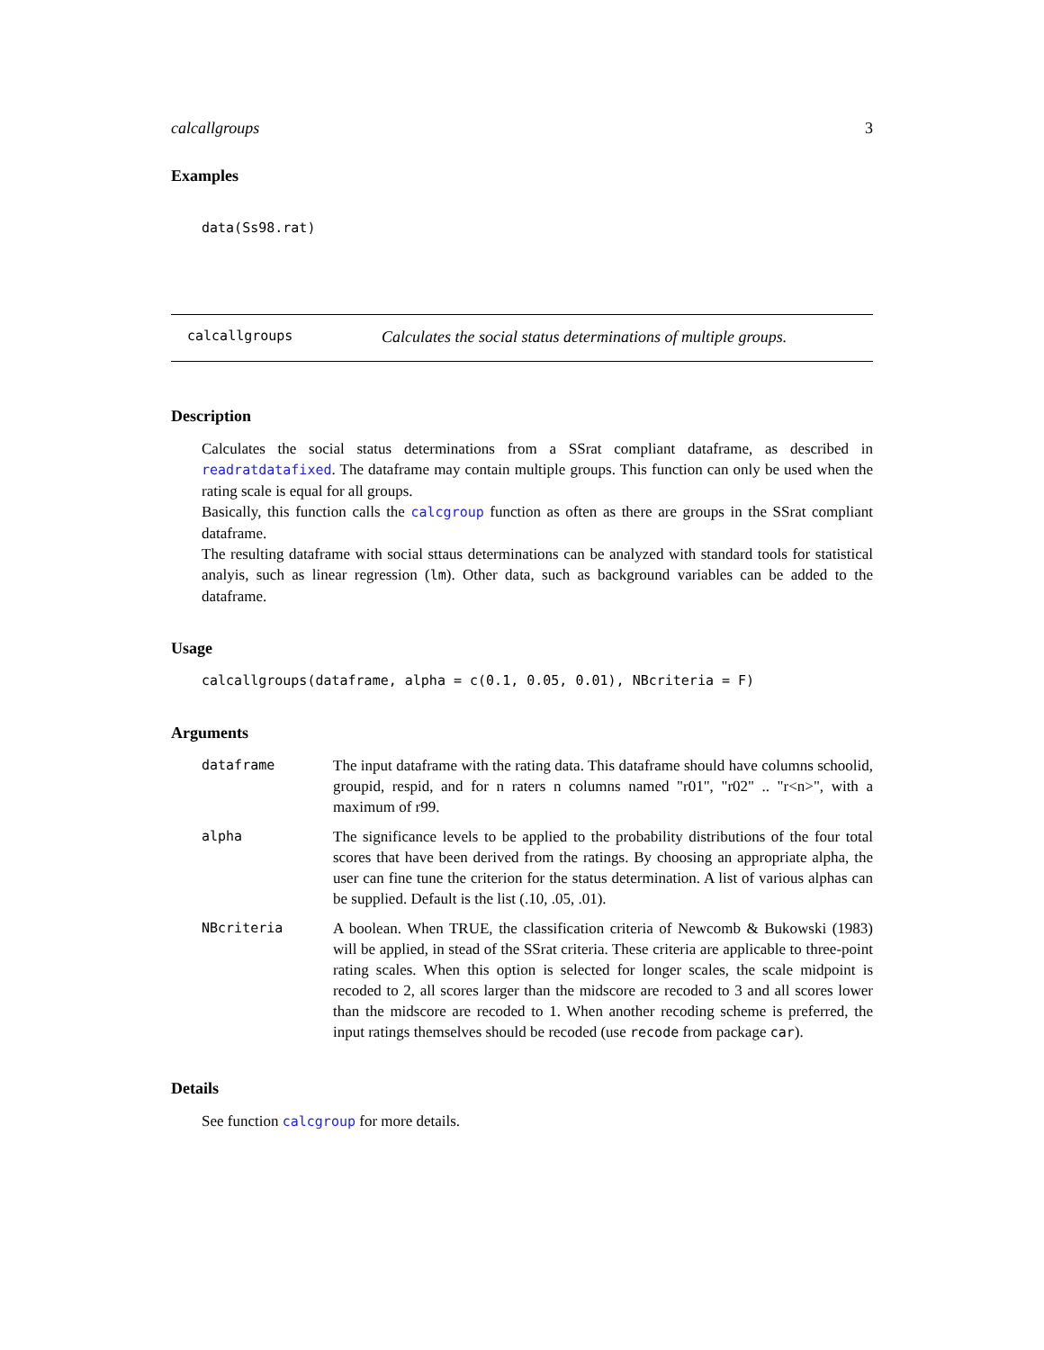calcallgroups 3
Examples
data(Ss98.rat)
calcallgroups Calculates the social status determinations of multiple groups.
Description
Calculates the social status determinations from a SSrat compliant dataframe, as described in readratdatafixed. The dataframe may contain multiple groups. This function can only be used when the rating scale is equal for all groups.
Basically, this function calls the calcgroup function as often as there are groups in the SSrat compliant dataframe.
The resulting dataframe with social sttaus determinations can be analyzed with standard tools for statistical analyis, such as linear regression (lm). Other data, such as background variables can be added to the dataframe.
Usage
calcallgroups(dataframe, alpha = c(0.1, 0.05, 0.01), NBcriteria = F)
Arguments
| dataframe | The input dataframe with the rating data. This dataframe should have columns schoolid, groupid, respid, and for n raters n columns named "r01", "r02" .. "r<n>", with a maximum of r99. |
| alpha | The significance levels to be applied to the probability distributions of the four total scores that have been derived from the ratings. By choosing an appropriate alpha, the user can fine tune the criterion for the status determination. A list of various alphas can be supplied. Default is the list (.10, .05, .01). |
| NBcriteria | A boolean. When TRUE, the classification criteria of Newcomb & Bukowski (1983) will be applied, in stead of the SSrat criteria. These criteria are applicable to three-point rating scales. When this option is selected for longer scales, the scale midpoint is recoded to 2, all scores larger than the midscore are recoded to 3 and all scores lower than the midscore are recoded to 1. When another recoding scheme is preferred, the input ratings themselves should be recoded (use recode from package car ). |
Details
See function calcgroup for more details.